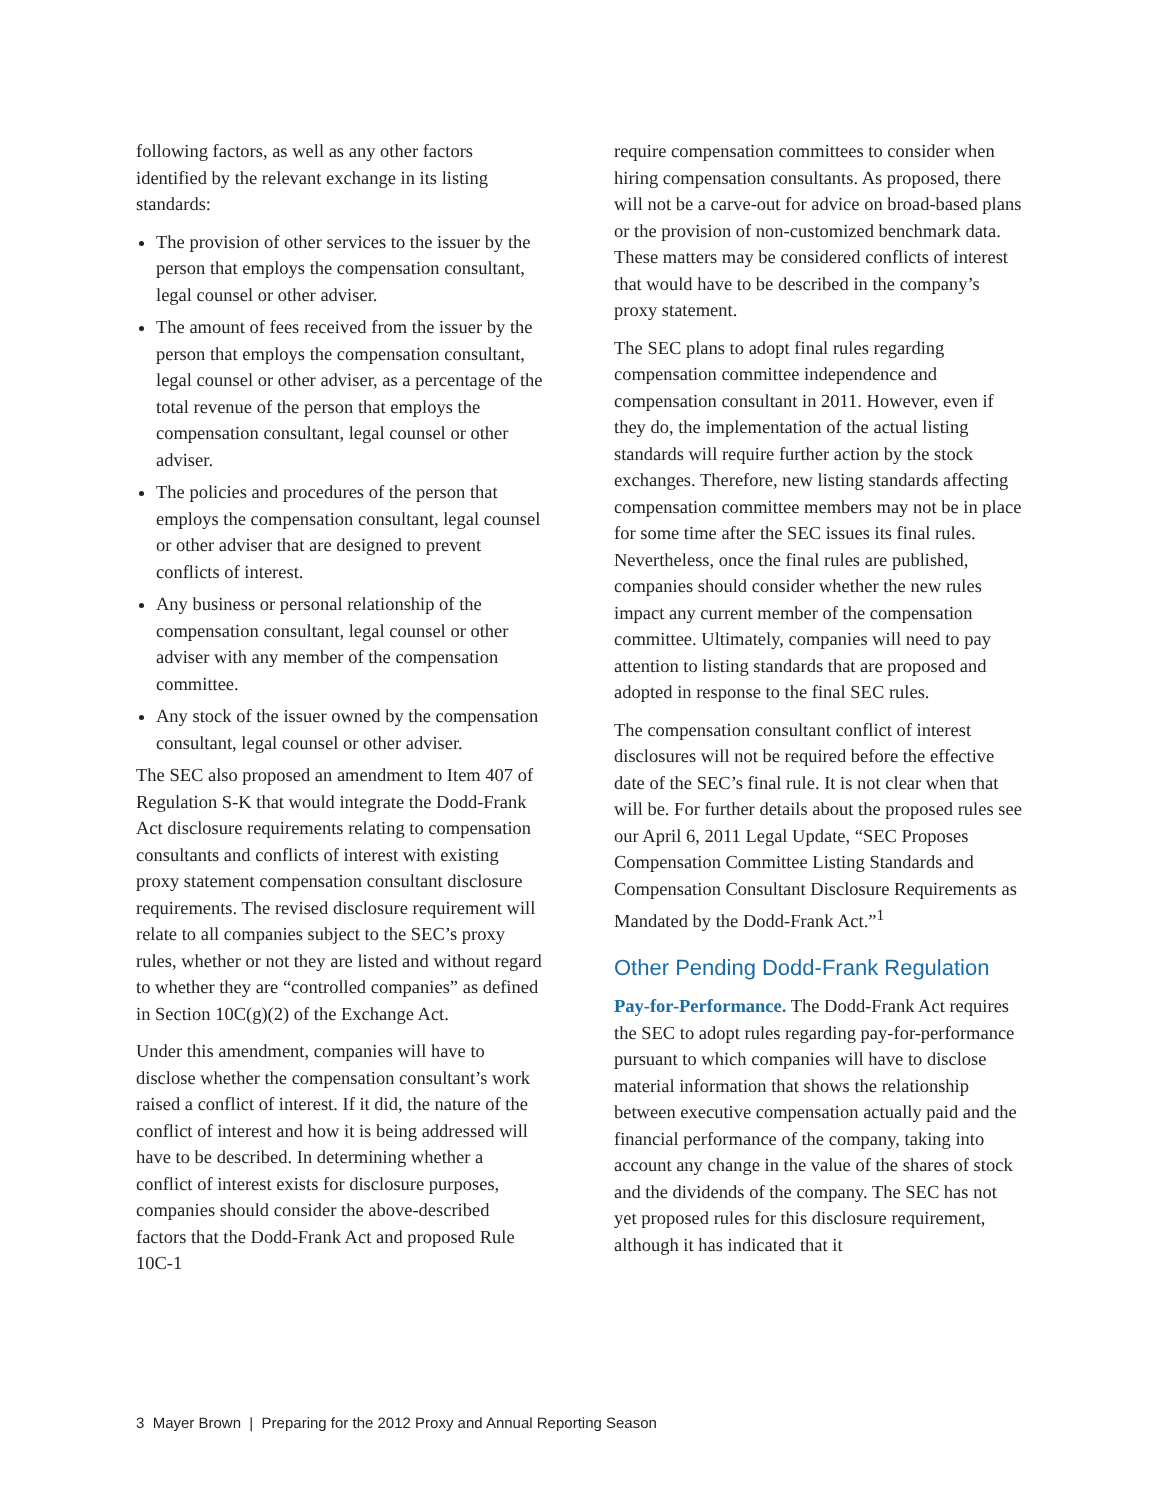following factors, as well as any other factors identified by the relevant exchange in its listing standards:
The provision of other services to the issuer by the person that employs the compensation consultant, legal counsel or other adviser.
The amount of fees received from the issuer by the person that employs the compensation consultant, legal counsel or other adviser, as a percentage of the total revenue of the person that employs the compensation consultant, legal counsel or other adviser.
The policies and procedures of the person that employs the compensation consultant, legal counsel or other adviser that are designed to prevent conflicts of interest.
Any business or personal relationship of the compensation consultant, legal counsel or other adviser with any member of the compensation committee.
Any stock of the issuer owned by the compensation consultant, legal counsel or other adviser.
The SEC also proposed an amendment to Item 407 of Regulation S-K that would integrate the Dodd-Frank Act disclosure requirements relating to compensation consultants and conflicts of interest with existing proxy statement compensation consultant disclosure requirements. The revised disclosure requirement will relate to all companies subject to the SEC’s proxy rules, whether or not they are listed and without regard to whether they are “controlled companies” as defined in Section 10C(g)(2) of the Exchange Act.
Under this amendment, companies will have to disclose whether the compensation consultant’s work raised a conflict of interest. If it did, the nature of the conflict of interest and how it is being addressed will have to be described. In determining whether a conflict of interest exists for disclosure purposes, companies should consider the above-described factors that the Dodd-Frank Act and proposed Rule 10C-1
require compensation committees to consider when hiring compensation consultants. As proposed, there will not be a carve-out for advice on broad-based plans or the provision of non-customized benchmark data. These matters may be considered conflicts of interest that would have to be described in the company’s proxy statement.
The SEC plans to adopt final rules regarding compensation committee independence and compensation consultant in 2011. However, even if they do, the implementation of the actual listing standards will require further action by the stock exchanges. Therefore, new listing standards affecting compensation committee members may not be in place for some time after the SEC issues its final rules. Nevertheless, once the final rules are published, companies should consider whether the new rules impact any current member of the compensation committee. Ultimately, companies will need to pay attention to listing standards that are proposed and adopted in response to the final SEC rules.
The compensation consultant conflict of interest disclosures will not be required before the effective date of the SEC’s final rule. It is not clear when that will be. For further details about the proposed rules see our April 6, 2011 Legal Update, “SEC Proposes Compensation Committee Listing Standards and Compensation Consultant Disclosure Requirements as Mandated by the Dodd-Frank Act.”<sup>1</sup>
Other Pending Dodd-Frank Regulation
Pay-for-Performance. The Dodd-Frank Act requires the SEC to adopt rules regarding pay-for-performance pursuant to which companies will have to disclose material information that shows the relationship between executive compensation actually paid and the financial performance of the company, taking into account any change in the value of the shares of stock and the dividends of the company. The SEC has not yet proposed rules for this disclosure requirement, although it has indicated that it
3 Mayer Brown | Preparing for the 2012 Proxy and Annual Reporting Season